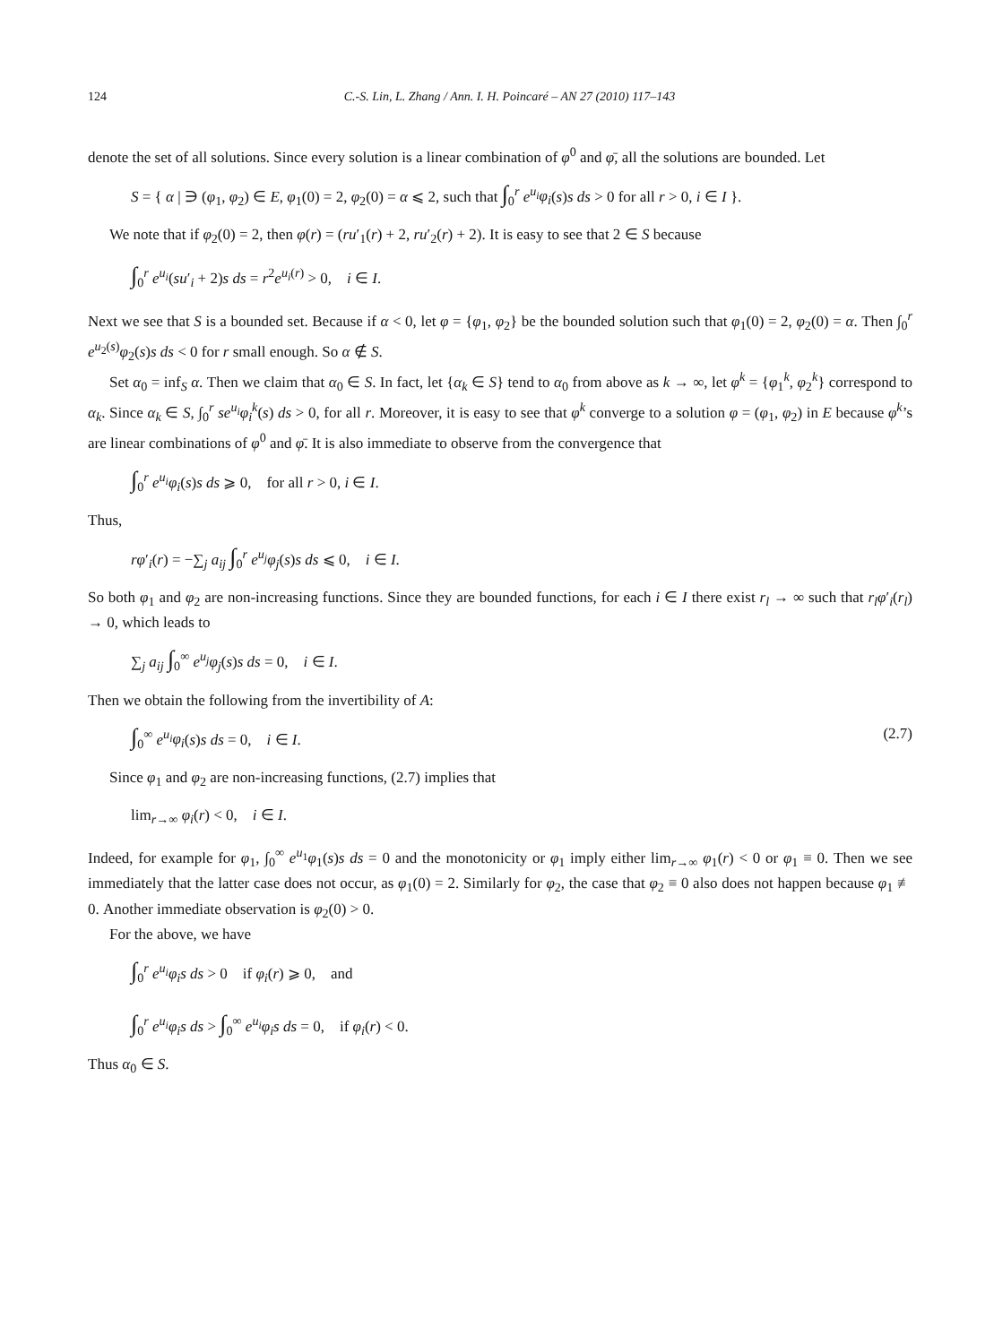124 C.-S. Lin, L. Zhang / Ann. I. H. Poincaré – AN 27 (2010) 117–143
denote the set of all solutions. Since every solution is a linear combination of φ<sup>0</sup> and φ̄, all the solutions are bounded. Let
S = { α | ∋ (φ<sub>1</sub>, φ<sub>2</sub>) ∈ E, φ<sub>1</sub>(0) = 2, φ<sub>2</sub>(0) = α ⩽ 2, such that ∫<sub>0</sub><sup>r</sup> e<sup>u<sub>i</sub></sup>φ<sub>i</sub>(s)s ds > 0 for all r > 0, i ∈ I }.
We note that if φ<sub>2</sub>(0) = 2, then φ(r) = (ru′<sub>1</sub>(r) + 2, ru′<sub>2</sub>(r) + 2). It is easy to see that 2 ∈ S because
∫<sub>0</sub><sup>r</sup> e<sup>u<sub>i</sub></sup>(su′<sub>i</sub> + 2)s ds = r<sup>2</sup>e<sup>u<sub>i</sub>(r)</sup> > 0, i ∈ I.
Next we see that S is a bounded set. Because if α < 0, let φ = {φ<sub>1</sub>, φ<sub>2</sub>} be the bounded solution such that φ<sub>1</sub>(0) = 2, φ<sub>2</sub>(0) = α. Then ∫<sub>0</sub><sup>r</sup> e<sup>u<sub>2</sub>(s)</sup>φ<sub>2</sub>(s)s ds < 0 for r small enough. So α ∉ S.
Set α<sub>0</sub> = inf<sub>S</sub> α. Then we claim that α<sub>0</sub> ∈ S. In fact, let {α<sub>k</sub> ∈ S} tend to α<sub>0</sub> from above as k → ∞, let φ<sup>k</sup> = {φ<sub>1</sub><sup>k</sup>, φ<sub>2</sub><sup>k</sup>} correspond to α<sub>k</sub>. Since α<sub>k</sub> ∈ S, ∫<sub>0</sub><sup>r</sup> se<sup>u<sub>i</sub></sup>φ<sub>i</sub><sup>k</sup>(s) ds > 0, for all r. Moreover, it is easy to see that φ<sup>k</sup> converge to a solution φ = (φ<sub>1</sub>, φ<sub>2</sub>) in E because φ<sup>k</sup>’s are linear combinations of φ<sup>0</sup> and φ̄. It is also immediate to observe from the convergence that
∫<sub>0</sub><sup>r</sup> e<sup>u<sub>i</sub></sup>φ<sub>i</sub>(s)s ds ⩾ 0, for all r > 0, i ∈ I.
Thus,
rφ′<sub>i</sub>(r) = −∑<sub>j</sub> a<sub>ij</sub> ∫<sub>0</sub><sup>r</sup> e<sup>u<sub>j</sub></sup>φ<sub>j</sub>(s)s ds ⩽ 0, i ∈ I.
So both φ<sub>1</sub> and φ<sub>2</sub> are non-increasing functions. Since they are bounded functions, for each i ∈ I there exist r<sub>l</sub> → ∞ such that r<sub>l</sub>φ′<sub>i</sub>(r<sub>l</sub>) → 0, which leads to
∑<sub>j</sub> a<sub>ij</sub> ∫<sub>0</sub><sup>∞</sup> e<sup>u<sub>j</sub></sup>φ<sub>j</sub>(s)s ds = 0, i ∈ I.
Then we obtain the following from the invertibility of A:
∫<sub>0</sub><sup>∞</sup> e<sup>u<sub>i</sub></sup>φ<sub>i</sub>(s)s ds = 0, i ∈ I. (2.7)
Since φ<sub>1</sub> and φ<sub>2</sub> are non-increasing functions, (2.7) implies that
lim<sub>r→∞</sub> φ<sub>i</sub>(r) < 0, i ∈ I.
Indeed, for example for φ<sub>1</sub>, ∫<sub>0</sub><sup>∞</sup> e<sup>u<sub>1</sub></sup>φ<sub>1</sub>(s)s ds = 0 and the monotonicity or φ<sub>1</sub> imply either lim<sub>r→∞</sub> φ<sub>1</sub>(r) < 0 or φ<sub>1</sub> ≡ 0. Then we see immediately that the latter case does not occur, as φ<sub>1</sub>(0) = 2. Similarly for φ<sub>2</sub>, the case that φ<sub>2</sub> ≡ 0 also does not happen because φ<sub>1</sub> ≢ 0. Another immediate observation is φ<sub>2</sub>(0) > 0.
For the above, we have
∫<sub>0</sub><sup>r</sup> e<sup>u<sub>i</sub></sup>φ<sub>i</sub>s ds > 0 if φ<sub>i</sub>(r) ⩾ 0, and
∫<sub>0</sub><sup>r</sup> e<sup>u<sub>i</sub></sup>φ<sub>i</sub>s ds > ∫<sub>0</sub><sup>∞</sup> e<sup>u<sub>i</sub></sup>φ<sub>i</sub>s ds = 0, if φ<sub>i</sub>(r) < 0.
Thus α<sub>0</sub> ∈ S.